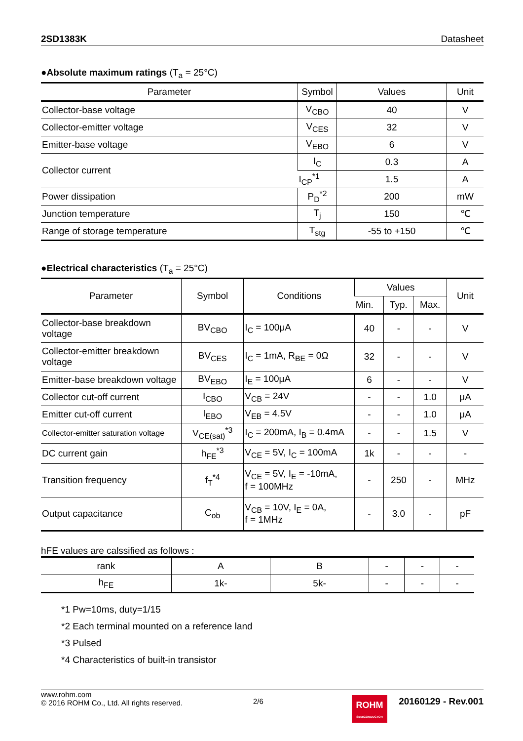2SD1383K Datasheet
●Absolute maximum ratings (T<sub>a</sub> = 25°C)
| Parameter | Symbol | Values | Unit |
| --- | --- | --- | --- |
| Collector-base voltage | V<sub>CBO</sub> | 40 | V |
| Collector-emitter voltage | V<sub>CES</sub> | 32 | V |
| Emitter-base voltage | V<sub>EBO</sub> | 6 | V |
| Collector current | I<sub>C</sub> | 0.3 | A |
| | I<sub>CP</sub><sup>*1</sup> | 1.5 | A |
| Power dissipation | P<sub>D</sub><sup>*2</sup> | 200 | mW |
| Junction temperature | T<sub>j</sub> | 150 | ℃ |
| Range of storage temperature | T<sub>stg</sub> | -55 to +150 | ℃ |
●Electrical characteristics (T<sub>a</sub> = 25°C)
| Parameter | Symbol | Conditions | Values | | | Unit |
| --- | --- | --- | --- | --- | --- | --- |
| | | | Min. | Typ. | Max. | |
| Collector-base breakdown voltage | BV<sub>CBO</sub> | I<sub>C</sub> = 100μA | 40 | - | - | V |
| Collector-emitter breakdown voltage | BV<sub>CES</sub> | I<sub>C</sub> = 1mA, R<sub>BE</sub> = 0Ω | 32 | - | - | V |
| Emitter-base breakdown voltage | BV<sub>EBO</sub> | I<sub>E</sub> = 100μA | 6 | - | - | V |
| Collector cut-off current | I<sub>CBO</sub> | V<sub>CB</sub> = 24V | - | - | 1.0 | μA |
| Emitter cut-off current | I<sub>EBO</sub> | V<sub>EB</sub> = 4.5V | - | - | 1.0 | μA |
| Collector-emitter saturation voltage | V<sub>CE(sat)</sub><sup>*3</sup> | I<sub>C</sub> = 200mA, I<sub>B</sub> = 0.4mA | - | - | 1.5 | V |
| DC current gain | h<sub>FE</sub><sup>*3</sup> | V<sub>CE</sub> = 5V, I<sub>C</sub> = 100mA | 1k | - | - | - |
| Transition frequency | f<sub>T</sub><sup>*4</sup> | V<sub>CE</sub> = 5V, I<sub>E</sub> = -10mA, f = 100MHz | - | 250 | - | MHz |
| Output capacitance | C<sub>ob</sub> | V<sub>CB</sub> = 10V, I<sub>E</sub> = 0A, f = 1MHz | - | 3.0 | - | pF |
hFE values are calssified as follows :
| rank | A | B | - | - | - |
| --- | --- | --- | --- | --- | --- |
| h<sub>FE</sub> | 1k- | 5k- | - | - | - |
*1 Pw=10ms, duty=1/15
*2 Each terminal mounted on a reference land
*3 Pulsed
*4 Characteristics of built-in transistor
www.rohm.com
© 2016 ROHM Co., Ltd. All rights reserved.
2/6
ROHM
SEMICONDUCTOR
20160129 - Rev.001